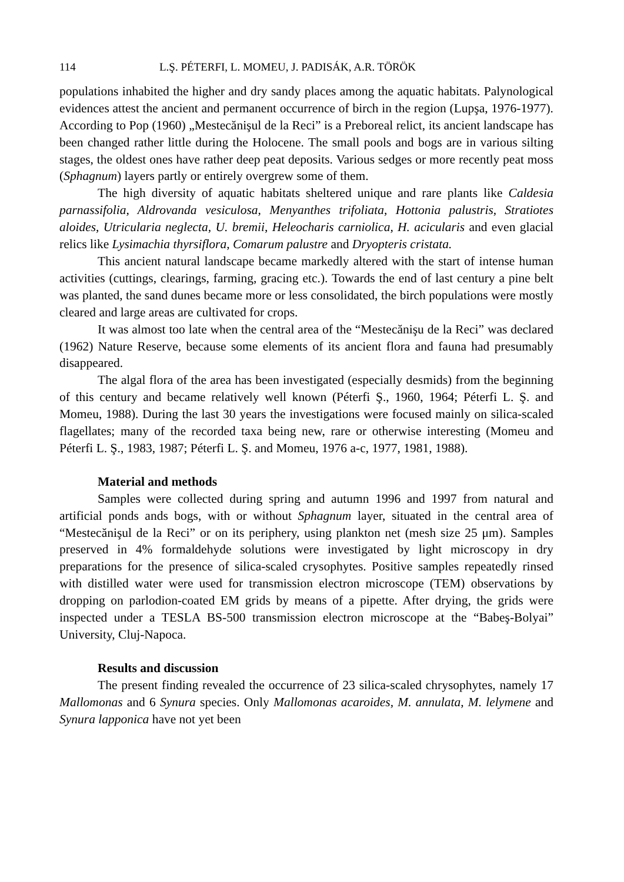114 L.Ş. PÉTERFI, L. MOMEU, J. PADISÁK, A.R. TÖRÖK
populations inhabited the higher and dry sandy places among the aquatic habitats. Palynological evidences attest the ancient and permanent occurrence of birch in the region (Lupşa, 1976-1977). According to Pop (1960) „Mestecănişul de la Reci” is a Preboreal relict, its ancient landscape has been changed rather little during the Holocene. The small pools and bogs are in various silting stages, the oldest ones have rather deep peat deposits. Various sedges or more recently peat moss (Sphagnum) layers partly or entirely overgrew some of them.
The high diversity of aquatic habitats sheltered unique and rare plants like Caldesia parnassifolia, Aldrovanda vesiculosa, Menyanthes trifoliata, Hottonia palustris, Stratiotes aloides, Utricularia neglecta, U. bremii, Heleocharis carniolica, H. acicularis and even glacial relics like Lysimachia thyrsiflora, Comarum palustre and Dryopteris cristata.
This ancient natural landscape became markedly altered with the start of intense human activities (cuttings, clearings, farming, gracing etc.). Towards the end of last century a pine belt was planted, the sand dunes became more or less consolidated, the birch populations were mostly cleared and large areas are cultivated for crops.
It was almost too late when the central area of the “Mestecănişu de la Reci” was declared (1962) Nature Reserve, because some elements of its ancient flora and fauna had presumably disappeared.
The algal flora of the area has been investigated (especially desmids) from the beginning of this century and became relatively well known (Péterfi Ş., 1960, 1964; Péterfi L. Ş. and Momeu, 1988). During the last 30 years the investigations were focused mainly on silica-scaled flagellates; many of the recorded taxa being new, rare or otherwise interesting (Momeu and Péterfi L. Ş., 1983, 1987; Péterfi L. Ş. and Momeu, 1976 a-c, 1977, 1981, 1988).
Material and methods
Samples were collected during spring and autumn 1996 and 1997 from natural and artificial ponds ands bogs, with or without Sphagnum layer, situated in the central area of “Mestecănişul de la Reci” or on its periphery, using plankton net (mesh size 25 μm). Samples preserved in 4% formaldehyde solutions were investigated by light microscopy in dry preparations for the presence of silica-scaled crysophytes. Positive samples repeatedly rinsed with distilled water were used for transmission electron microscope (TEM) observations by dropping on parlodion-coated EM grids by means of a pipette. After drying, the grids were inspected under a TESLA BS-500 transmission electron microscope at the “Babeş-Bolyai” University, Cluj-Napoca.
Results and discussion
The present finding revealed the occurrence of 23 silica-scaled chrysophytes, namely 17 Mallomonas and 6 Synura species. Only Mallomonas acaroides, M. annulata, M. lelymene and Synura lapponica have not yet been